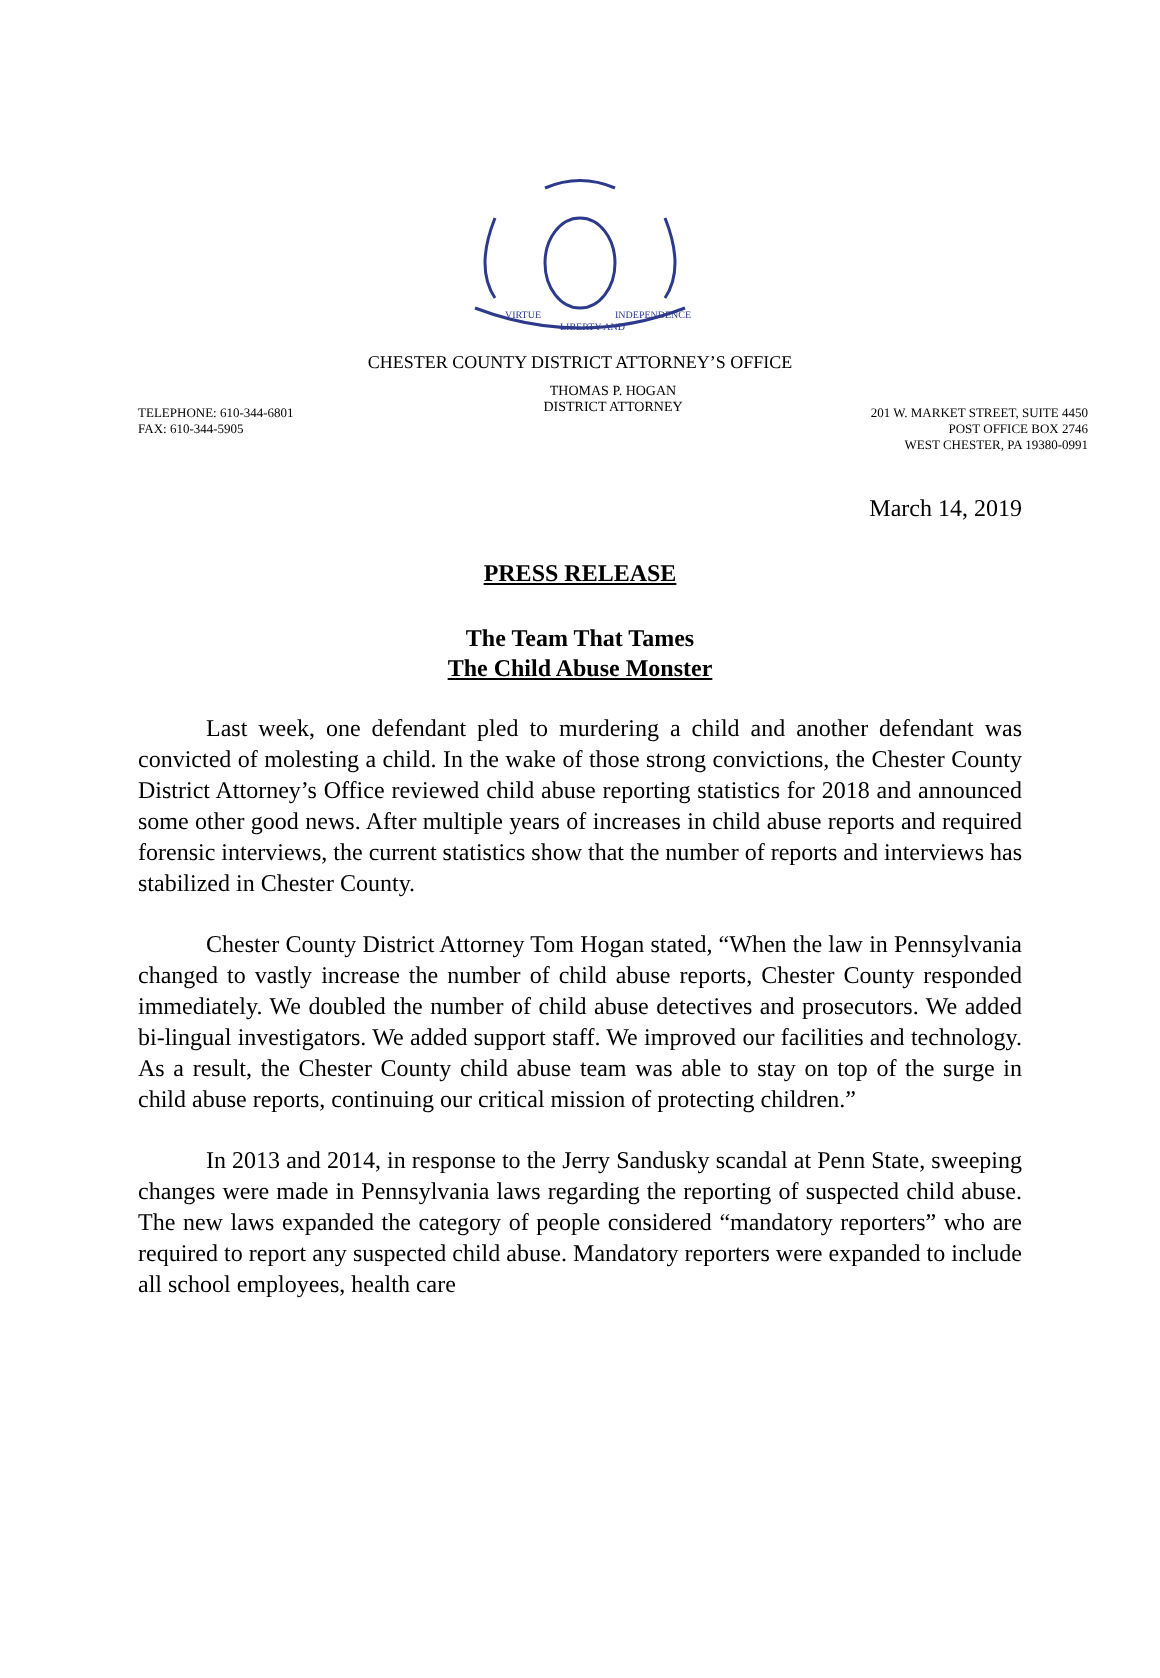VIRTUE
LIBERTY AND
INDEPENDENCE
CHESTER COUNTY DISTRICT ATTORNEY’S OFFICE
TELEPHONE: 610-344-6801
FAX: 610-344-5905
THOMAS P. HOGAN
DISTRICT ATTORNEY
201 W. MARKET STREET, SUITE 4450
POST OFFICE BOX 2746
WEST CHESTER, PA 19380-0991
March 14, 2019
PRESS RELEASE
The Team That Tames
The Child Abuse Monster
Last week, one defendant pled to murdering a child and another defendant was convicted of molesting a child. In the wake of those strong convictions, the Chester County District Attorney’s Office reviewed child abuse reporting statistics for 2018 and announced some other good news. After multiple years of increases in child abuse reports and required forensic interviews, the current statistics show that the number of reports and interviews has stabilized in Chester County.
Chester County District Attorney Tom Hogan stated, “When the law in Pennsylvania changed to vastly increase the number of child abuse reports, Chester County responded immediately. We doubled the number of child abuse detectives and prosecutors. We added bi-lingual investigators. We added support staff. We improved our facilities and technology. As a result, the Chester County child abuse team was able to stay on top of the surge in child abuse reports, continuing our critical mission of protecting children.”
In 2013 and 2014, in response to the Jerry Sandusky scandal at Penn State, sweeping changes were made in Pennsylvania laws regarding the reporting of suspected child abuse. The new laws expanded the category of people considered “mandatory reporters” who are required to report any suspected child abuse. Mandatory reporters were expanded to include all school employees, health care